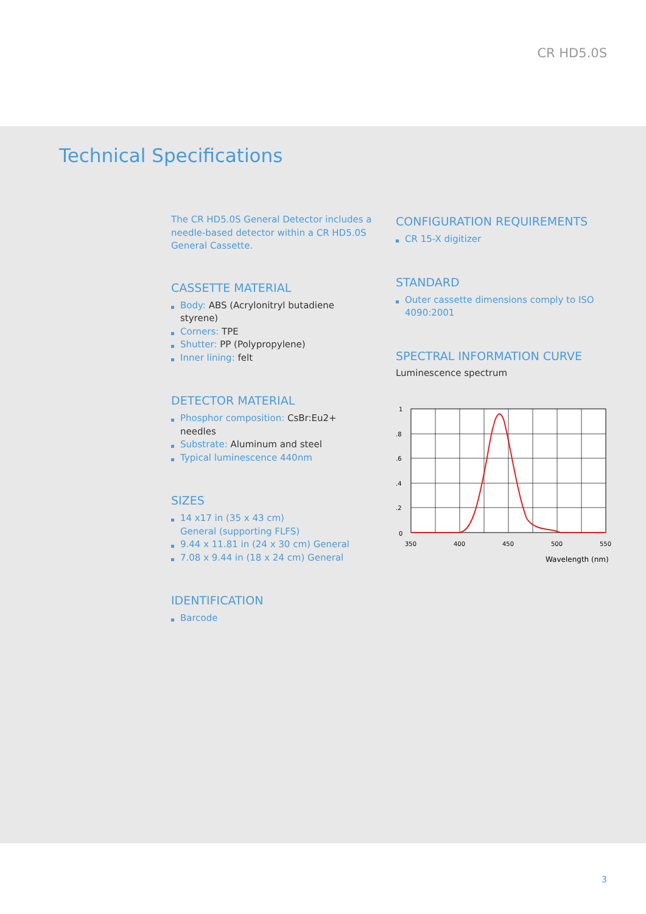CR HD5.0S
Technical Specifications
The CR HD5.0S General Detector includes a needle-based detector within a CR HD5.0S General Cassette.
CASSETTE MATERIAL
Body: ABS (Acrylonitryl butadiene styrene)
Corners: TPE
Shutter: PP (Polypropylene)
Inner lining: felt
DETECTOR MATERIAL
Phosphor composition: CsBr:Eu2+ needles
Substrate: Aluminum and steel
Typical luminescence 440nm
SIZES
14 x17 in (35 x 43 cm)
General (supporting FLFS)
9.44 x 11.81 in (24 x 30 cm) General
7.08 x 9.44 in (18 x 24 cm) General
IDENTIFICATION
Barcode
CONFIGURATION REQUIREMENTS
CR 15-X digitizer
STANDARD
Outer cassette dimensions comply to ISO 4090:2001
SPECTRAL INFORMATION CURVE
Luminescence spectrum
1
.8
.6
.4
.2
0
350
400
450
500
550
Wavelength (nm)
3